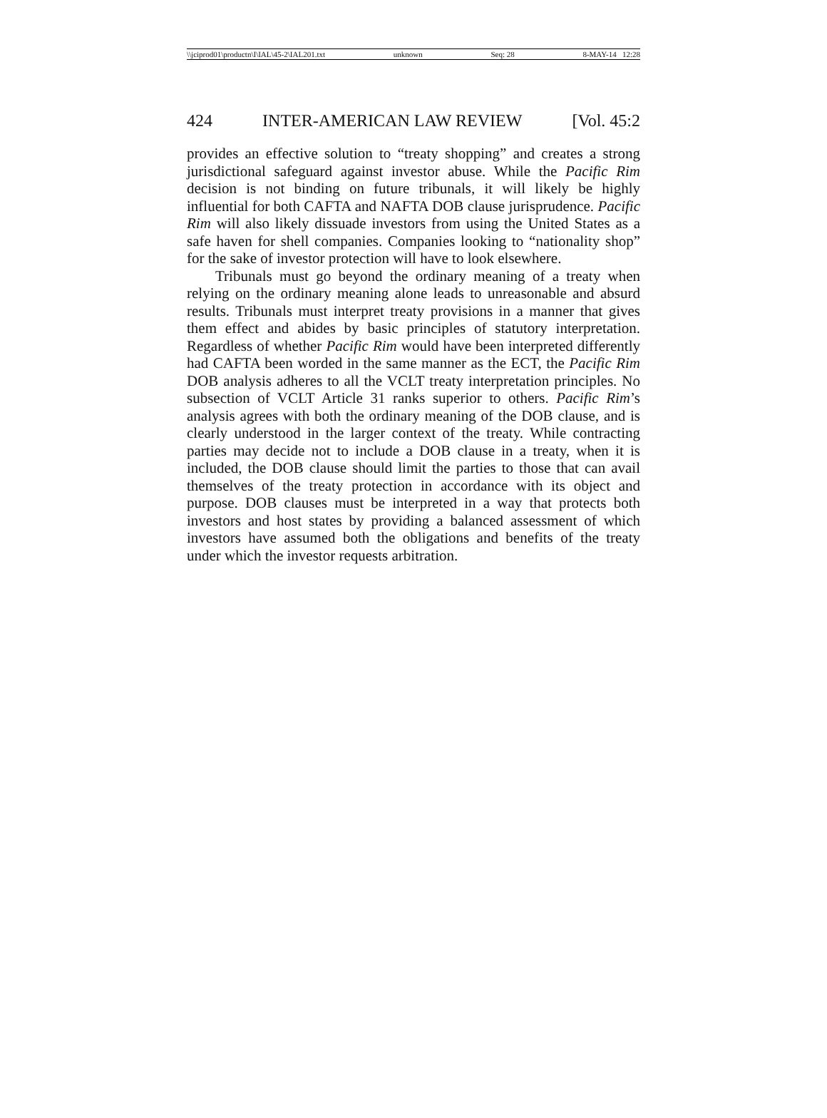\\jciprod01\productn\I\IAL\45-2\IAL201.txt unknown Seq: 28 8-MAY-14 12:28
424 INTER-AMERICAN LAW REVIEW [Vol. 45:2
provides an effective solution to “treaty shopping” and creates a strong jurisdictional safeguard against investor abuse. While the Pacific Rim decision is not binding on future tribunals, it will likely be highly influential for both CAFTA and NAFTA DOB clause jurisprudence. Pacific Rim will also likely dissuade investors from using the United States as a safe haven for shell companies. Companies looking to “nationality shop” for the sake of investor protection will have to look elsewhere.
Tribunals must go beyond the ordinary meaning of a treaty when relying on the ordinary meaning alone leads to unreasonable and absurd results. Tribunals must interpret treaty provisions in a manner that gives them effect and abides by basic principles of statutory interpretation. Regardless of whether Pacific Rim would have been interpreted differently had CAFTA been worded in the same manner as the ECT, the Pacific Rim DOB analysis adheres to all the VCLT treaty interpretation principles. No subsection of VCLT Article 31 ranks superior to others. Pacific Rim’s analysis agrees with both the ordinary meaning of the DOB clause, and is clearly understood in the larger context of the treaty. While contracting parties may decide not to include a DOB clause in a treaty, when it is included, the DOB clause should limit the parties to those that can avail themselves of the treaty protection in accordance with its object and purpose. DOB clauses must be interpreted in a way that protects both investors and host states by providing a balanced assessment of which investors have assumed both the obligations and benefits of the treaty under which the investor requests arbitration.